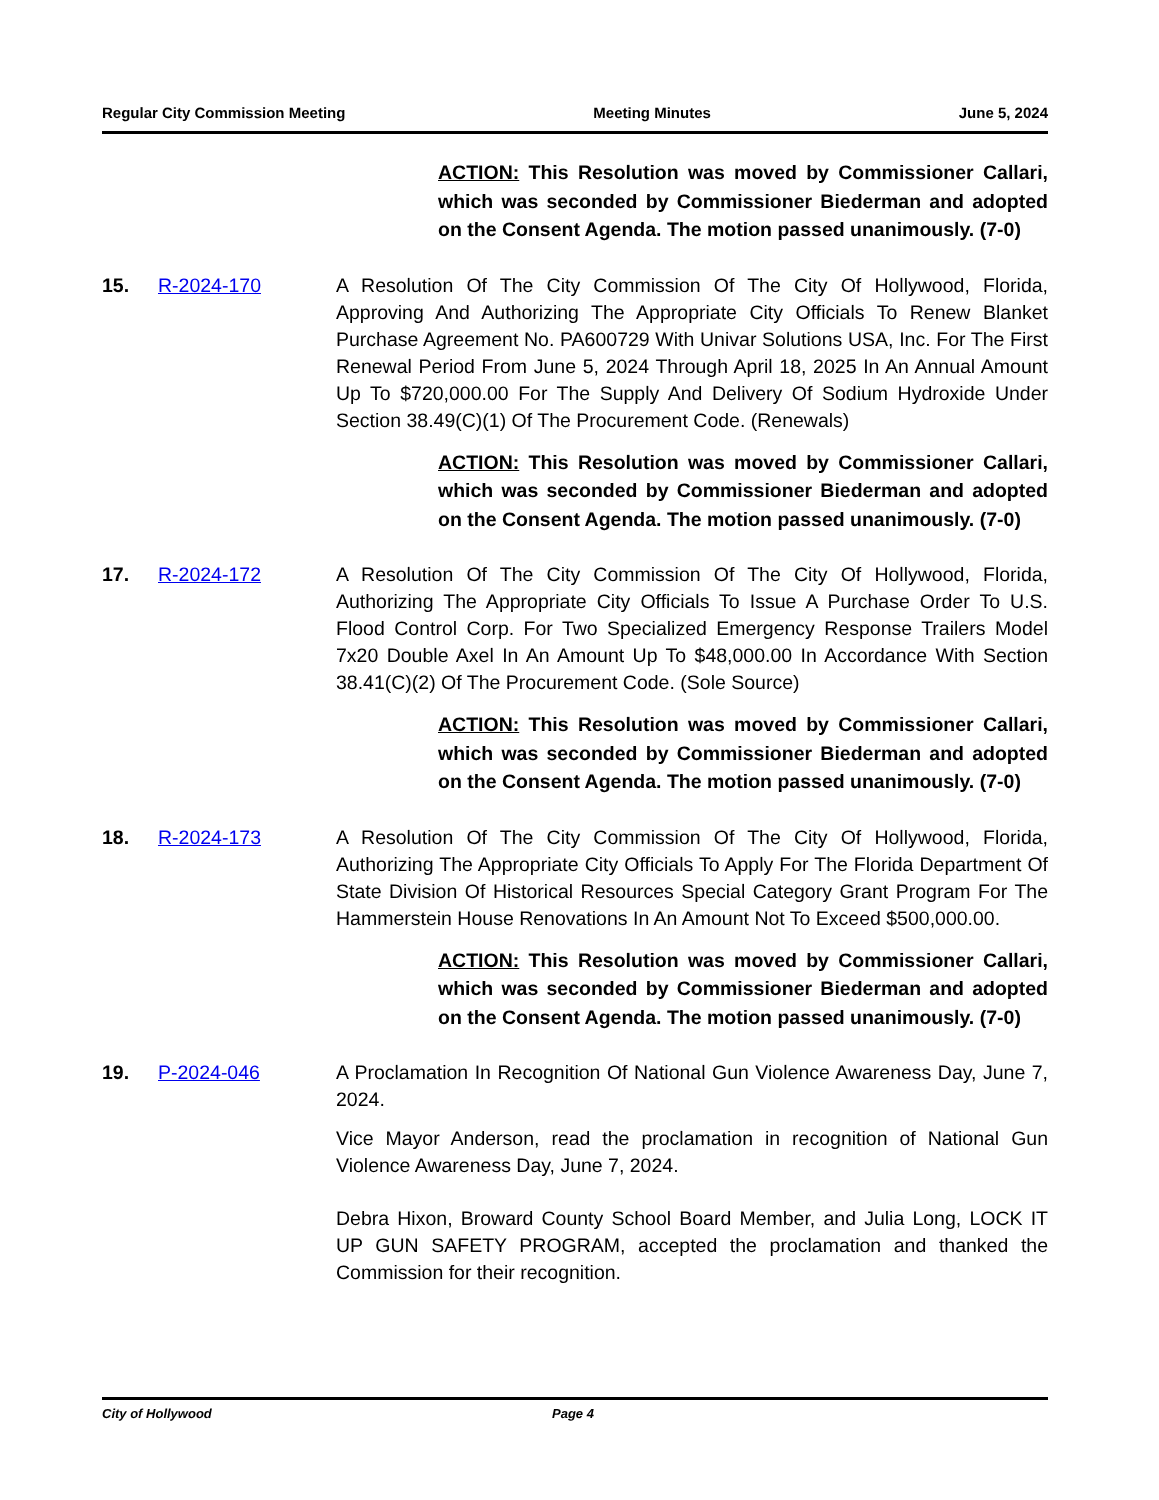Regular City Commission Meeting Meeting Minutes June 5, 2024
ACTION: This Resolution was moved by Commissioner Callari, which was seconded by Commissioner Biederman and adopted on the Consent Agenda. The motion passed unanimously. (7-0)
15. R-2024-170 A Resolution Of The City Commission Of The City Of Hollywood, Florida, Approving And Authorizing The Appropriate City Officials To Renew Blanket Purchase Agreement No. PA600729 With Univar Solutions USA, Inc. For The First Renewal Period From June 5, 2024 Through April 18, 2025 In An Annual Amount Up To $720,000.00 For The Supply And Delivery Of Sodium Hydroxide Under Section 38.49(C)(1) Of The Procurement Code. (Renewals)
ACTION: This Resolution was moved by Commissioner Callari, which was seconded by Commissioner Biederman and adopted on the Consent Agenda. The motion passed unanimously. (7-0)
17. R-2024-172 A Resolution Of The City Commission Of The City Of Hollywood, Florida, Authorizing The Appropriate City Officials To Issue A Purchase Order To U.S. Flood Control Corp. For Two Specialized Emergency Response Trailers Model 7x20 Double Axel In An Amount Up To $48,000.00 In Accordance With Section 38.41(C)(2) Of The Procurement Code. (Sole Source)
ACTION: This Resolution was moved by Commissioner Callari, which was seconded by Commissioner Biederman and adopted on the Consent Agenda. The motion passed unanimously. (7-0)
18. R-2024-173 A Resolution Of The City Commission Of The City Of Hollywood, Florida, Authorizing The Appropriate City Officials To Apply For The Florida Department Of State Division Of Historical Resources Special Category Grant Program For The Hammerstein House Renovations In An Amount Not To Exceed $500,000.00.
ACTION: This Resolution was moved by Commissioner Callari, which was seconded by Commissioner Biederman and adopted on the Consent Agenda. The motion passed unanimously. (7-0)
19. P-2024-046 A Proclamation In Recognition Of National Gun Violence Awareness Day, June 7, 2024.
Vice Mayor Anderson, read the proclamation in recognition of National Gun Violence Awareness Day, June 7, 2024.
Debra Hixon, Broward County School Board Member, and Julia Long, LOCK IT UP GUN SAFETY PROGRAM, accepted the proclamation and thanked the Commission for their recognition.
City of Hollywood Page 4